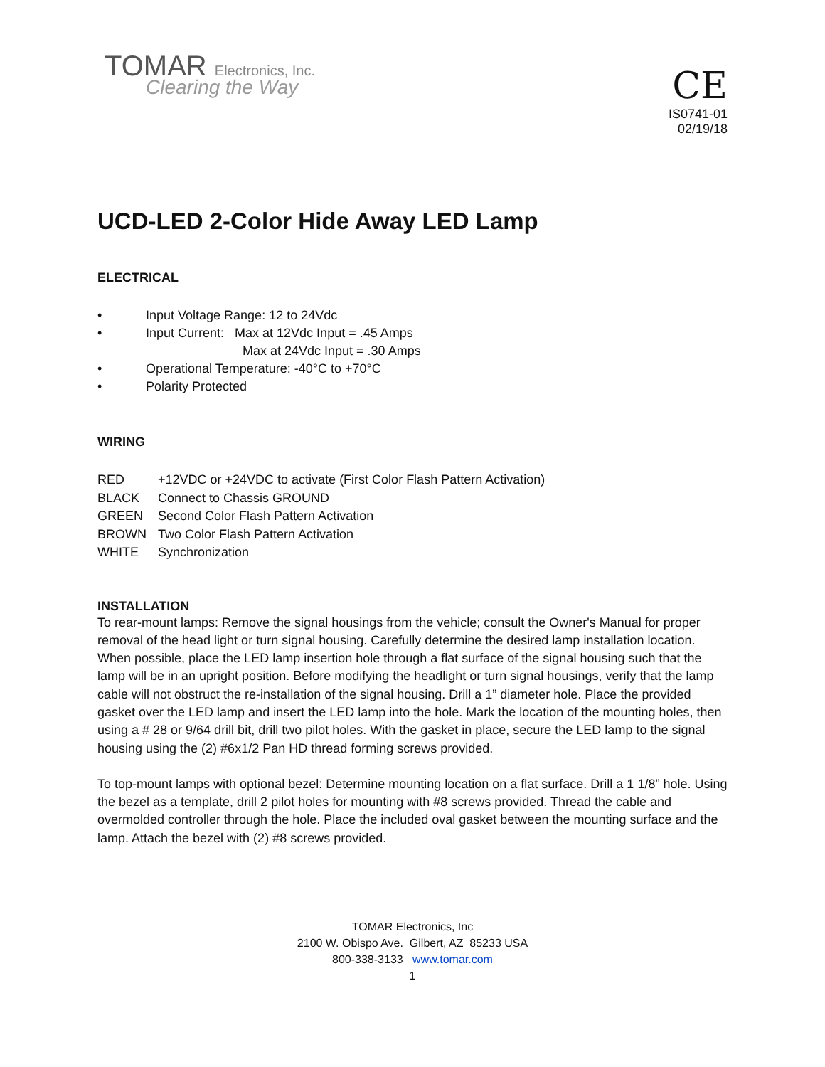TOMAR Electronics, Inc.
Clearing the Way
CE
IS0741-01
02/19/18
UCD-LED 2-Color Hide Away LED Lamp
ELECTRICAL
• Input Voltage Range: 12 to 24Vdc
• Input Current: Max at 12Vdc Input = .45 Amps
Max at 24Vdc Input = .30 Amps
• Operational Temperature: -40°C to +70°C
• Polarity Protected
WIRING
RED +12VDC or +24VDC to activate (First Color Flash Pattern Activation)
BLACK Connect to Chassis GROUND
GREEN Second Color Flash Pattern Activation
BROWN Two Color Flash Pattern Activation
WHITE Synchronization
INSTALLATION
To rear-mount lamps: Remove the signal housings from the vehicle; consult the Owner's Manual for proper removal of the head light or turn signal housing. Carefully determine the desired lamp installation location. When possible, place the LED lamp insertion hole through a flat surface of the signal housing such that the lamp will be in an upright position. Before modifying the headlight or turn signal housings, verify that the lamp cable will not obstruct the re-installation of the signal housing. Drill a 1” diameter hole. Place the provided gasket over the LED lamp and insert the LED lamp into the hole. Mark the location of the mounting holes, then using a # 28 or 9/64 drill bit, drill two pilot holes. With the gasket in place, secure the LED lamp to the signal housing using the (2) #6x1/2 Pan HD thread forming screws provided.
To top-mount lamps with optional bezel: Determine mounting location on a flat surface. Drill a 1 1/8” hole. Using the bezel as a template, drill 2 pilot holes for mounting with #8 screws provided. Thread the cable and overmolded controller through the hole. Place the included oval gasket between the mounting surface and the lamp. Attach the bezel with (2) #8 screws provided.
TOMAR Electronics, Inc
2100 W. Obispo Ave. Gilbert, AZ 85233 USA
800-338-3133 www.tomar.com
1